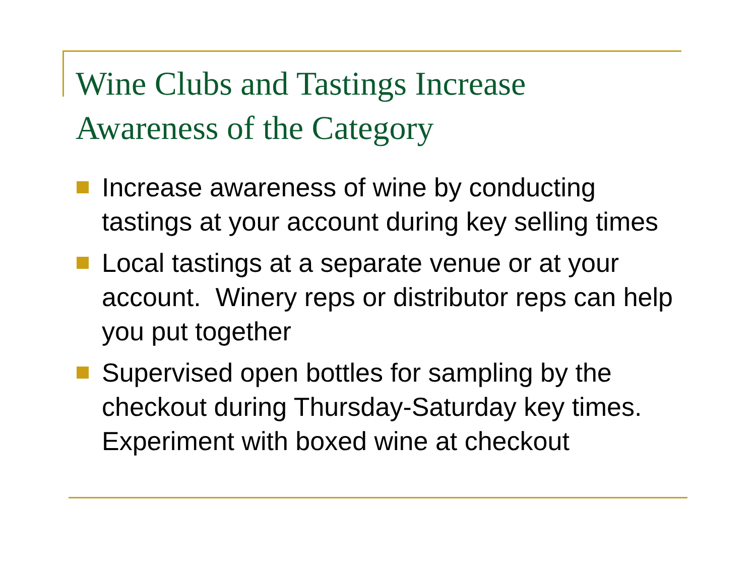Wine Clubs and Tastings Increase
Awareness of the Category
Increase awareness of wine by conducting tastings at your account during key selling times
Local tastings at a separate venue or at your account. Winery reps or distributor reps can help you put together
Supervised open bottles for sampling by the checkout during Thursday-Saturday key times. Experiment with boxed wine at checkout